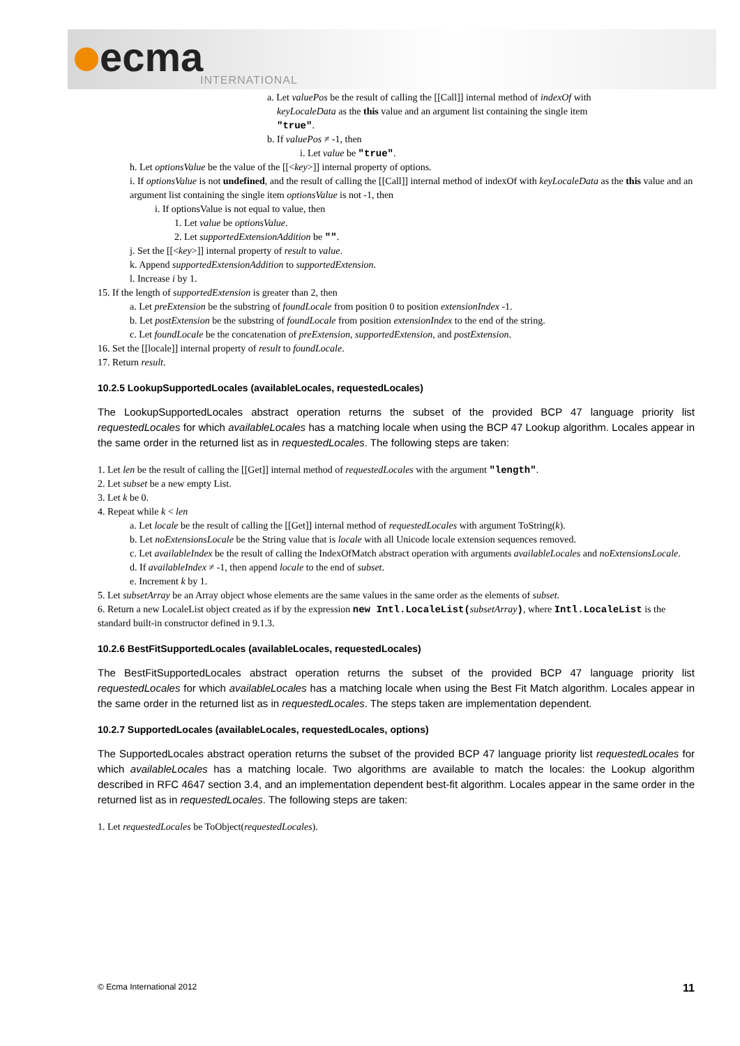ecma INTERNATIONAL
a. Let valuePos be the result of calling the [[Call]] internal method of indexOf with
keyLocaleData as the this value and an argument list containing the single item
"true".
b. If valuePos ≠ -1, then
i. Let value be "true".
h. Let optionsValue be the value of the [[<key>]] internal property of options.
i. If optionsValue is not undefined, and the result of calling the [[Call]] internal method of indexOf with keyLocaleData as the this value and an argument list containing the single item optionsValue is not -1, then
i. If optionsValue is not equal to value, then
1. Let value be optionsValue.
2. Let supportedExtensionAddition be "".
j. Set the [[<key>]] internal property of result to value.
k. Append supportedExtensionAddition to supportedExtension.
l. Increase i by 1.
15. If the length of supportedExtension is greater than 2, then
a. Let preExtension be the substring of foundLocale from position 0 to position extensionIndex -1.
b. Let postExtension be the substring of foundLocale from position extensionIndex to the end of the string.
c. Let foundLocale be the concatenation of preExtension, supportedExtension, and postExtension.
16. Set the [[locale]] internal property of result to foundLocale.
17. Return result.
10.2.5 LookupSupportedLocales (availableLocales, requestedLocales)
The LookupSupportedLocales abstract operation returns the subset of the provided BCP 47 language priority list requestedLocales for which availableLocales has a matching locale when using the BCP 47 Lookup algorithm. Locales appear in the same order in the returned list as in requestedLocales. The following steps are taken:
1. Let len be the result of calling the [[Get]] internal method of requestedLocales with the argument "length".
2. Let subset be a new empty List.
3. Let k be 0.
4. Repeat while k < len
a. Let locale be the result of calling the [[Get]] internal method of requestedLocales with argument ToString(k).
b. Let noExtensionsLocale be the String value that is locale with all Unicode locale extension sequences removed.
c. Let availableIndex be the result of calling the IndexOfMatch abstract operation with arguments availableLocales and noExtensionsLocale.
d. If availableIndex ≠ -1, then append locale to the end of subset.
e. Increment k by 1.
5. Let subsetArray be an Array object whose elements are the same values in the same order as the elements of subset.
6. Return a new LocaleList object created as if by the expression new Intl.LocaleList(subsetArray), where Intl.LocaleList is the standard built-in constructor defined in 9.1.3.
10.2.6 BestFitSupportedLocales (availableLocales, requestedLocales)
The BestFitSupportedLocales abstract operation returns the subset of the provided BCP 47 language priority list requestedLocales for which availableLocales has a matching locale when using the Best Fit Match algorithm. Locales appear in the same order in the returned list as in requestedLocales. The steps taken are implementation dependent.
10.2.7 SupportedLocales (availableLocales, requestedLocales, options)
The SupportedLocales abstract operation returns the subset of the provided BCP 47 language priority list requestedLocales for which availableLocales has a matching locale. Two algorithms are available to match the locales: the Lookup algorithm described in RFC 4647 section 3.4, and an implementation dependent best-fit algorithm. Locales appear in the same order in the returned list as in requestedLocales. The following steps are taken:
1. Let requestedLocales be ToObject(requestedLocales).
© Ecma International 2012 11